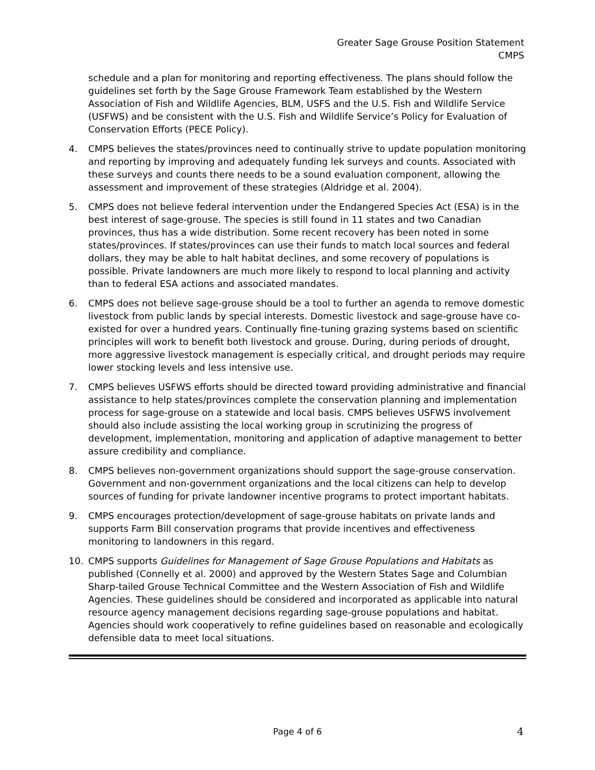Greater Sage Grouse Position Statement
CMPS
schedule and a plan for monitoring and reporting effectiveness. The plans should follow the guidelines set forth by the Sage Grouse Framework Team established by the Western Association of Fish and Wildlife Agencies, BLM, USFS and the U.S. Fish and Wildlife Service (USFWS) and be consistent with the U.S. Fish and Wildlife Service’s Policy for Evaluation of Conservation Efforts (PECE Policy).
4. CMPS believes the states/provinces need to continually strive to update population monitoring and reporting by improving and adequately funding lek surveys and counts. Associated with these surveys and counts there needs to be a sound evaluation component, allowing the assessment and improvement of these strategies (Aldridge et al. 2004).
5. CMPS does not believe federal intervention under the Endangered Species Act (ESA) is in the best interest of sage-grouse. The species is still found in 11 states and two Canadian provinces, thus has a wide distribution. Some recent recovery has been noted in some states/provinces. If states/provinces can use their funds to match local sources and federal dollars, they may be able to halt habitat declines, and some recovery of populations is possible. Private landowners are much more likely to respond to local planning and activity than to federal ESA actions and associated mandates.
6. CMPS does not believe sage-grouse should be a tool to further an agenda to remove domestic livestock from public lands by special interests. Domestic livestock and sage-grouse have co-existed for over a hundred years. Continually fine-tuning grazing systems based on scientific principles will work to benefit both livestock and grouse. During, during periods of drought, more aggressive livestock management is especially critical, and drought periods may require lower stocking levels and less intensive use.
7. CMPS believes USFWS efforts should be directed toward providing administrative and financial assistance to help states/provinces complete the conservation planning and implementation process for sage-grouse on a statewide and local basis. CMPS believes USFWS involvement should also include assisting the local working group in scrutinizing the progress of development, implementation, monitoring and application of adaptive management to better assure credibility and compliance.
8. CMPS believes non-government organizations should support the sage-grouse conservation. Government and non-government organizations and the local citizens can help to develop sources of funding for private landowner incentive programs to protect important habitats.
9. CMPS encourages protection/development of sage-grouse habitats on private lands and supports Farm Bill conservation programs that provide incentives and effectiveness monitoring to landowners in this regard.
10. CMPS supports Guidelines for Management of Sage Grouse Populations and Habitats as published (Connelly et al. 2000) and approved by the Western States Sage and Columbian Sharp-tailed Grouse Technical Committee and the Western Association of Fish and Wildlife Agencies. These guidelines should be considered and incorporated as applicable into natural resource agency management decisions regarding sage-grouse populations and habitat. Agencies should work cooperatively to refine guidelines based on reasonable and ecologically defensible data to meet local situations.
Page 4 of 6 4